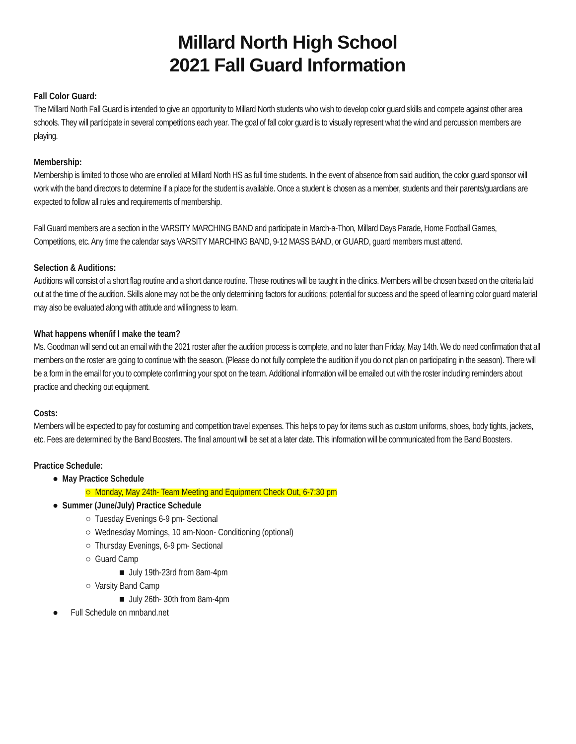Millard North High School
2021 Fall Guard Information
Fall Color Guard:
The Millard North Fall Guard is intended to give an opportunity to Millard North students who wish to develop color guard skills and compete against other area schools. They will participate in several competitions each year. The goal of fall color guard is to visually represent what the wind and percussion members are playing.
Membership:
Membership is limited to those who are enrolled at Millard North HS as full time students. In the event of absence from said audition, the color guard sponsor will work with the band directors to determine if a place for the student is available. Once a student is chosen as a member, students and their parents/guardians are expected to follow all rules and requirements of membership.
Fall Guard members are a section in the VARSITY MARCHING BAND and participate in March-a-Thon, Millard Days Parade, Home Football Games, Competitions, etc. Any time the calendar says VARSITY MARCHING BAND, 9-12 MASS BAND, or GUARD, guard members must attend.
Selection & Auditions:
Auditions will consist of a short flag routine and a short dance routine. These routines will be taught in the clinics. Members will be chosen based on the criteria laid out at the time of the audition. Skills alone may not be the only determining factors for auditions; potential for success and the speed of learning color guard material may also be evaluated along with attitude and willingness to learn.
What happens when/if I make the team?
Ms. Goodman will send out an email with the 2021 roster after the audition process is complete, and no later than Friday, May 14th. We do need confirmation that all members on the roster are going to continue with the season. (Please do not fully complete the audition if you do not plan on participating in the season). There will be a form in the email for you to complete confirming your spot on the team. Additional information will be emailed out with the roster including reminders about practice and checking out equipment.
Costs:
Members will be expected to pay for costuming and competition travel expenses. This helps to pay for items such as custom uniforms, shoes, body tights, jackets, etc. Fees are determined by the Band Boosters. The final amount will be set at a later date. This information will be communicated from the Band Boosters.
Practice Schedule:
● May Practice Schedule
○ Monday, May 24th- Team Meeting and Equipment Check Out, 6-7:30 pm
● Summer (June/July) Practice Schedule
○ Tuesday Evenings 6-9 pm- Sectional
○ Wednesday Mornings, 10 am-Noon- Conditioning (optional)
○ Thursday Evenings, 6-9 pm- Sectional
○ Guard Camp
■ July 19th-23rd from 8am-4pm
○ Varsity Band Camp
■ July 26th- 30th from 8am-4pm
● Full Schedule on mnband.net